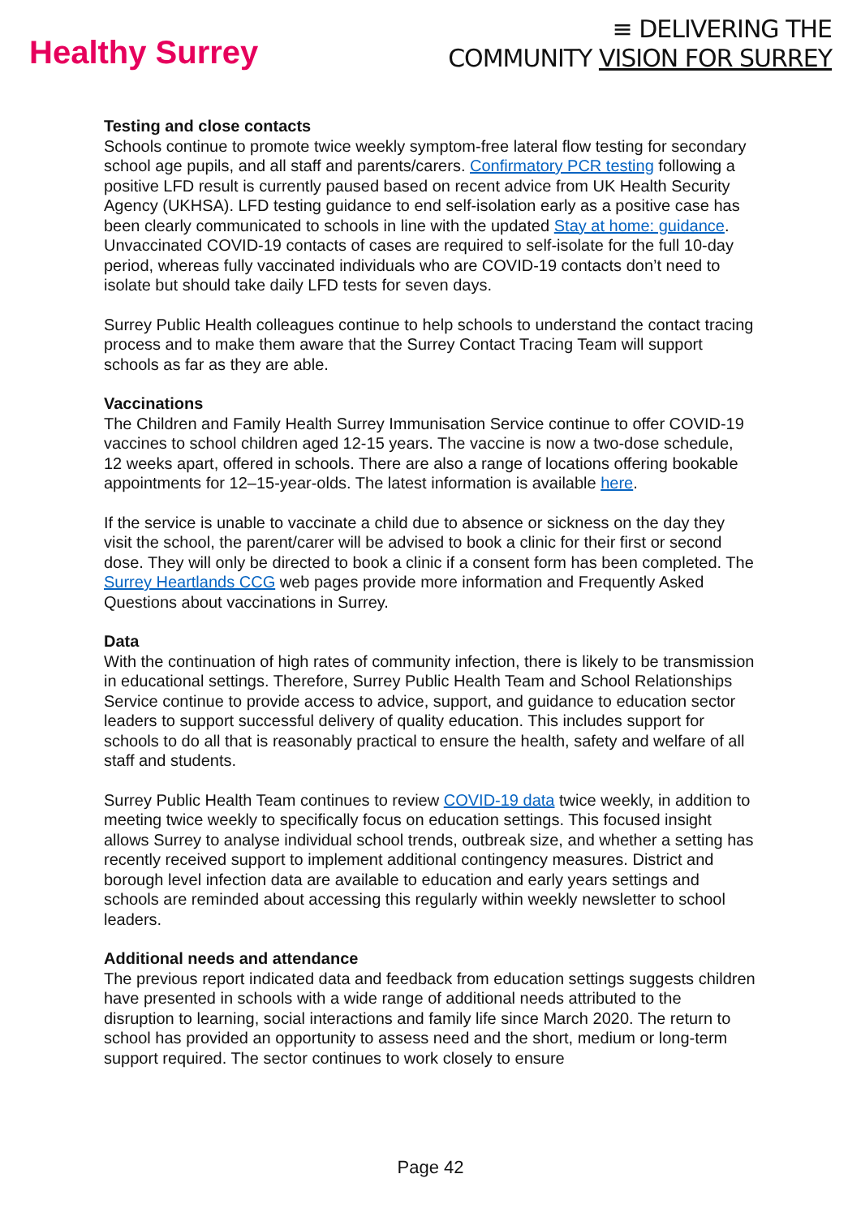Healthy Surrey
≡ DELIVERING THE
COMMUNITY VISION FOR SURREY
Testing and close contacts
Schools continue to promote twice weekly symptom-free lateral flow testing for secondary school age pupils, and all staff and parents/carers. Confirmatory PCR testing following a positive LFD result is currently paused based on recent advice from UK Health Security Agency (UKHSA). LFD testing guidance to end self-isolation early as a positive case has been clearly communicated to schools in line with the updated Stay at home: guidance. Unvaccinated COVID-19 contacts of cases are required to self-isolate for the full 10-day period, whereas fully vaccinated individuals who are COVID-19 contacts don’t need to isolate but should take daily LFD tests for seven days.
Surrey Public Health colleagues continue to help schools to understand the contact tracing process and to make them aware that the Surrey Contact Tracing Team will support schools as far as they are able.
Vaccinations
The Children and Family Health Surrey Immunisation Service continue to offer COVID-19 vaccines to school children aged 12-15 years. The vaccine is now a two-dose schedule, 12 weeks apart, offered in schools. There are also a range of locations offering bookable appointments for 12–15-year-olds. The latest information is available here.
If the service is unable to vaccinate a child due to absence or sickness on the day they visit the school, the parent/carer will be advised to book a clinic for their first or second dose. They will only be directed to book a clinic if a consent form has been completed. The Surrey Heartlands CCG web pages provide more information and Frequently Asked Questions about vaccinations in Surrey.
Data
With the continuation of high rates of community infection, there is likely to be transmission in educational settings. Therefore, Surrey Public Health Team and School Relationships Service continue to provide access to advice, support, and guidance to education sector leaders to support successful delivery of quality education. This includes support for schools to do all that is reasonably practical to ensure the health, safety and welfare of all staff and students.
Surrey Public Health Team continues to review COVID-19 data twice weekly, in addition to meeting twice weekly to specifically focus on education settings. This focused insight allows Surrey to analyse individual school trends, outbreak size, and whether a setting has recently received support to implement additional contingency measures. District and borough level infection data are available to education and early years settings and schools are reminded about accessing this regularly within weekly newsletter to school leaders.
Additional needs and attendance
The previous report indicated data and feedback from education settings suggests children have presented in schools with a wide range of additional needs attributed to the disruption to learning, social interactions and family life since March 2020. The return to school has provided an opportunity to assess need and the short, medium or long-term support required. The sector continues to work closely to ensure
Page 42